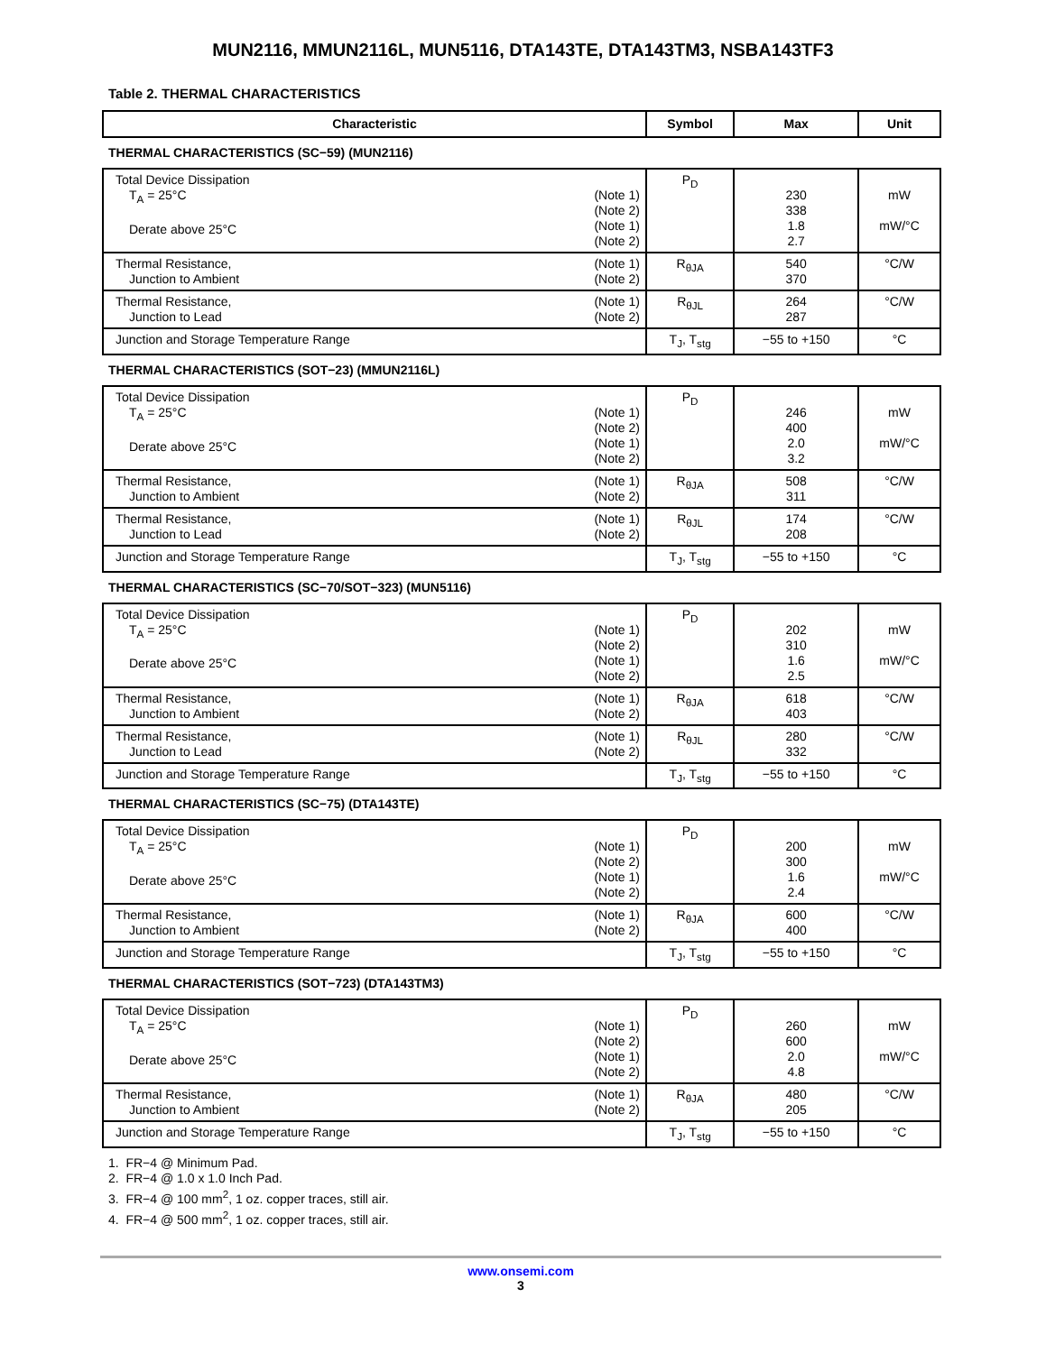MUN2116, MMUN2116L, MUN5116, DTA143TE, DTA143TM3, NSBA143TF3
Table 2. THERMAL CHARACTERISTICS
| Characteristic | Symbol | Max | Unit |
| --- | --- | --- | --- |
| THERMAL CHARACTERISTICS (SC−59) (MUN2116) | | | |
| (Note 1) (Note 2) (Note 1) (Note 2) Total Device Dissipation T<sub>A</sub> = 25°C Derate above 25°C | P<sub>D</sub> | 230 338 1.8 2.7 | mW mW/°C |
| (Note 1) (Note 2) Thermal Resistance, Junction to Ambient | R<sub>θJA</sub> | 540 370 | °C/W |
| (Note 1) (Note 2) Thermal Resistance, Junction to Lead | R<sub>θJL</sub> | 264 287 | °C/W |
| Junction and Storage Temperature Range | T<sub>J</sub>, T<sub>stg</sub> | −55 to +150 | °C |
| THERMAL CHARACTERISTICS (SOT−23) (MMUN2116L) | | | |
| (Note 1) (Note 2) (Note 1) (Note 2) Total Device Dissipation T<sub>A</sub> = 25°C Derate above 25°C | P<sub>D</sub> | 246 400 2.0 3.2 | mW mW/°C |
| (Note 1) (Note 2) Thermal Resistance, Junction to Ambient | R<sub>θJA</sub> | 508 311 | °C/W |
| (Note 1) (Note 2) Thermal Resistance, Junction to Lead | R<sub>θJL</sub> | 174 208 | °C/W |
| Junction and Storage Temperature Range | T<sub>J</sub>, T<sub>stg</sub> | −55 to +150 | °C |
| THERMAL CHARACTERISTICS (SC−70/SOT−323) (MUN5116) | | | |
| (Note 1) (Note 2) (Note 1) (Note 2) Total Device Dissipation T<sub>A</sub> = 25°C Derate above 25°C | P<sub>D</sub> | 202 310 1.6 2.5 | mW mW/°C |
| (Note 1) (Note 2) Thermal Resistance, Junction to Ambient | R<sub>θJA</sub> | 618 403 | °C/W |
| (Note 1) (Note 2) Thermal Resistance, Junction to Lead | R<sub>θJL</sub> | 280 332 | °C/W |
| Junction and Storage Temperature Range | T<sub>J</sub>, T<sub>stg</sub> | −55 to +150 | °C |
| THERMAL CHARACTERISTICS (SC−75) (DTA143TE) | | | |
| (Note 1) (Note 2) (Note 1) (Note 2) Total Device Dissipation T<sub>A</sub> = 25°C Derate above 25°C | P<sub>D</sub> | 200 300 1.6 2.4 | mW mW/°C |
| (Note 1) (Note 2) Thermal Resistance, Junction to Ambient | R<sub>θJA</sub> | 600 400 | °C/W |
| Junction and Storage Temperature Range | T<sub>J</sub>, T<sub>stg</sub> | −55 to +150 | °C |
| THERMAL CHARACTERISTICS (SOT−723) (DTA143TM3) | | | |
| (Note 1) (Note 2) (Note 1) (Note 2) Total Device Dissipation T<sub>A</sub> = 25°C Derate above 25°C | P<sub>D</sub> | 260 600 2.0 4.8 | mW mW/°C |
| (Note 1) (Note 2) Thermal Resistance, Junction to Ambient | R<sub>θJA</sub> | 480 205 | °C/W |
| Junction and Storage Temperature Range | T<sub>J</sub>, T<sub>stg</sub> | −55 to +150 | °C |
1. FR−4 @ Minimum Pad.
2. FR−4 @ 1.0 x 1.0 Inch Pad.
3. FR−4 @ 100 mm<sup>2</sup>, 1 oz. copper traces, still air.
4. FR−4 @ 500 mm<sup>2</sup>, 1 oz. copper traces, still air.
www.onsemi.com
3